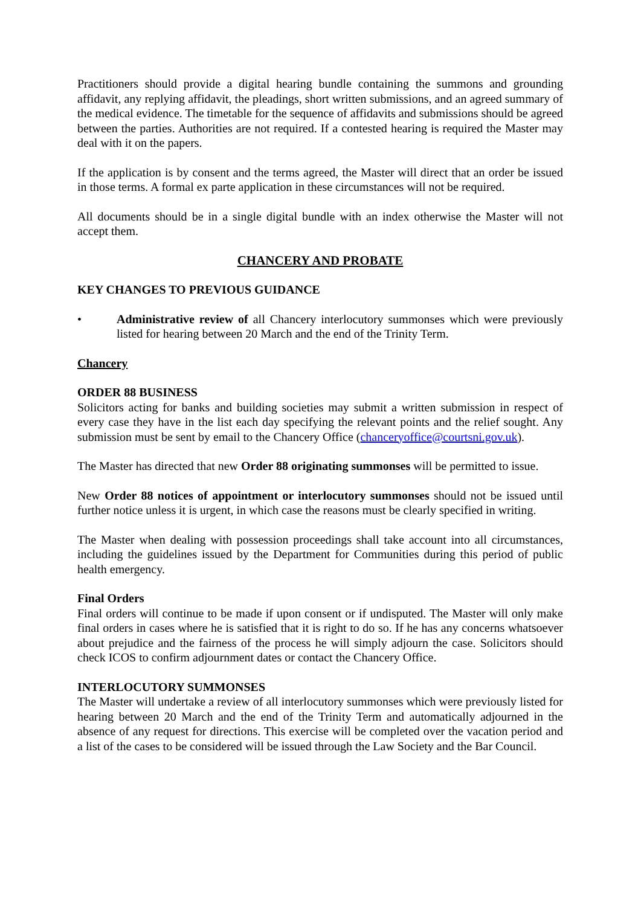Practitioners should provide a digital hearing bundle containing the summons and grounding affidavit, any replying affidavit, the pleadings, short written submissions, and an agreed summary of the medical evidence. The timetable for the sequence of affidavits and submissions should be agreed between the parties. Authorities are not required. If a contested hearing is required the Master may deal with it on the papers.
If the application is by consent and the terms agreed, the Master will direct that an order be issued in those terms. A formal ex parte application in these circumstances will not be required.
All documents should be in a single digital bundle with an index otherwise the Master will not accept them.
CHANCERY AND PROBATE
KEY CHANGES TO PREVIOUS GUIDANCE
• Administrative review of all Chancery interlocutory summonses which were previously listed for hearing between 20 March and the end of the Trinity Term.
Chancery
ORDER 88 BUSINESS
Solicitors acting for banks and building societies may submit a written submission in respect of every case they have in the list each day specifying the relevant points and the relief sought. Any submission must be sent by email to the Chancery Office (chanceryoffice@courtsni.gov.uk).
The Master has directed that new Order 88 originating summonses will be permitted to issue.
New Order 88 notices of appointment or interlocutory summonses should not be issued until further notice unless it is urgent, in which case the reasons must be clearly specified in writing.
The Master when dealing with possession proceedings shall take account into all circumstances, including the guidelines issued by the Department for Communities during this period of public health emergency.
Final Orders
Final orders will continue to be made if upon consent or if undisputed. The Master will only make final orders in cases where he is satisfied that it is right to do so. If he has any concerns whatsoever about prejudice and the fairness of the process he will simply adjourn the case. Solicitors should check ICOS to confirm adjournment dates or contact the Chancery Office.
INTERLOCUTORY SUMMONSES
The Master will undertake a review of all interlocutory summonses which were previously listed for hearing between 20 March and the end of the Trinity Term and automatically adjourned in the absence of any request for directions. This exercise will be completed over the vacation period and a list of the cases to be considered will be issued through the Law Society and the Bar Council.